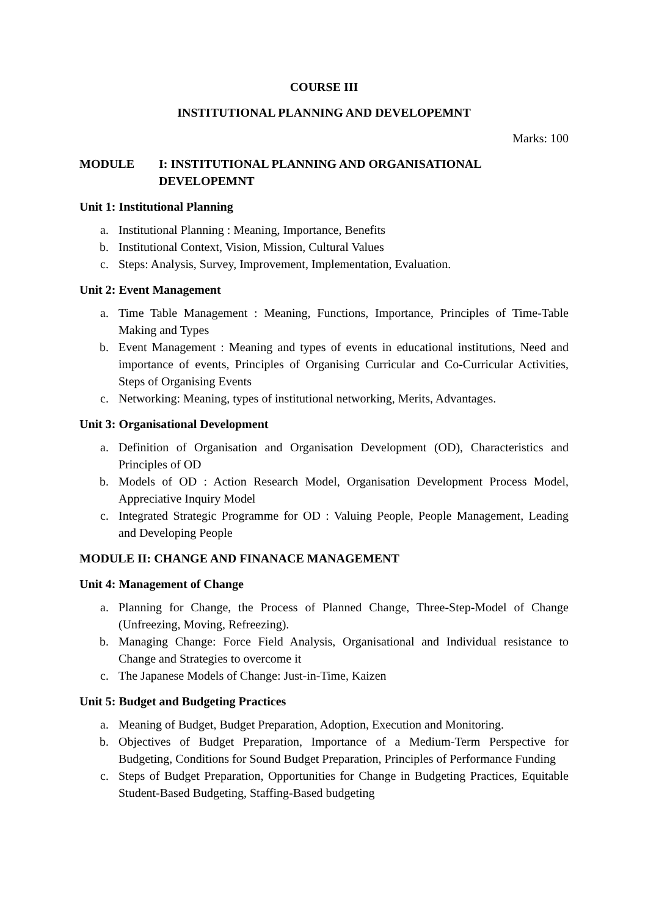COURSE III
INSTITUTIONAL PLANNING AND DEVELOPEMNT
Marks: 100
MODULE I: INSTITUTIONAL PLANNING AND ORGANISATIONAL
DEVELOPEMNT
Unit 1: Institutional Planning
a. Institutional Planning : Meaning, Importance, Benefits
b. Institutional Context, Vision, Mission, Cultural Values
c. Steps: Analysis, Survey, Improvement, Implementation, Evaluation.
Unit 2: Event Management
a. Time Table Management : Meaning, Functions, Importance, Principles of Time-Table Making and Types
b. Event Management : Meaning and types of events in educational institutions, Need and importance of events, Principles of Organising Curricular and Co-Curricular Activities, Steps of Organising Events
c. Networking: Meaning, types of institutional networking, Merits, Advantages.
Unit 3: Organisational Development
a. Definition of Organisation and Organisation Development (OD), Characteristics and Principles of OD
b. Models of OD : Action Research Model, Organisation Development Process Model, Appreciative Inquiry Model
c. Integrated Strategic Programme for OD : Valuing People, People Management, Leading and Developing People
MODULE II: CHANGE AND FINANACE MANAGEMENT
Unit 4: Management of Change
a. Planning for Change, the Process of Planned Change, Three-Step-Model of Change (Unfreezing, Moving, Refreezing).
b. Managing Change: Force Field Analysis, Organisational and Individual resistance to Change and Strategies to overcome it
c. The Japanese Models of Change: Just-in-Time, Kaizen
Unit 5: Budget and Budgeting Practices
a. Meaning of Budget, Budget Preparation, Adoption, Execution and Monitoring.
b. Objectives of Budget Preparation, Importance of a Medium-Term Perspective for Budgeting, Conditions for Sound Budget Preparation, Principles of Performance Funding
c. Steps of Budget Preparation, Opportunities for Change in Budgeting Practices, Equitable Student-Based Budgeting, Staffing-Based budgeting